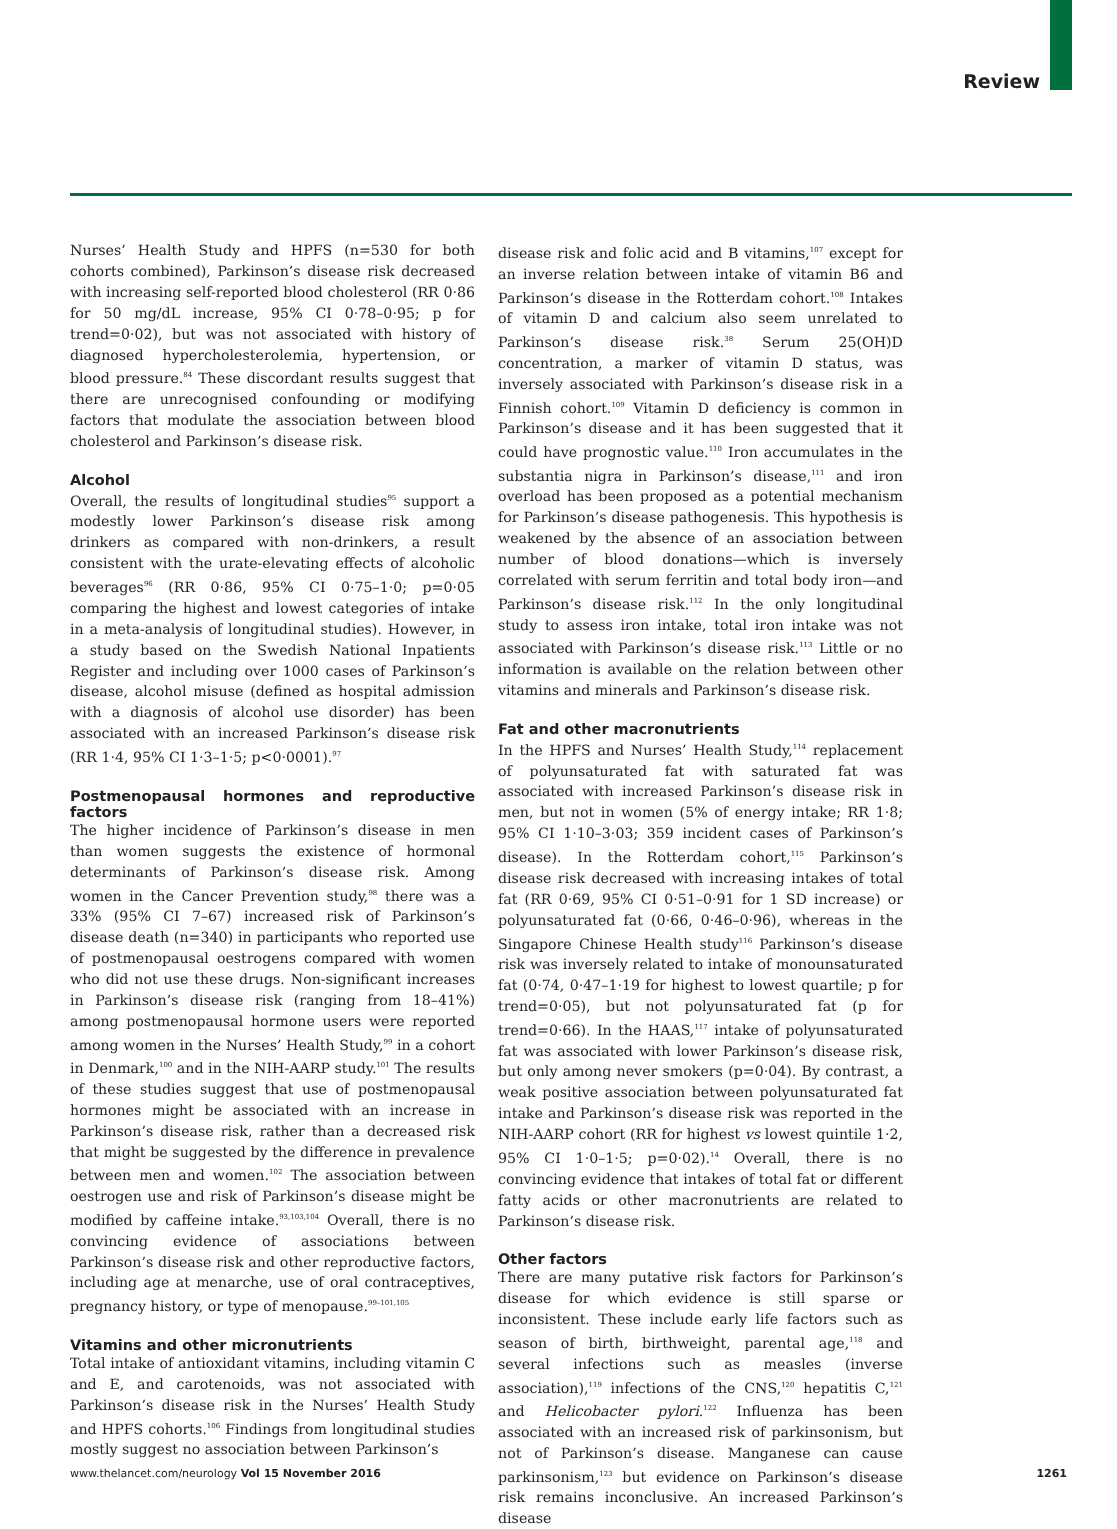Review
Nurses’ Health Study and HPFS (n=530 for both cohorts combined), Parkinson’s disease risk decreased with increasing self-reported blood cholesterol (RR 0·86 for 50 mg/dL increase, 95% CI 0·78–0·95; p for trend=0·02), but was not associated with history of diagnosed hypercholesterolemia, hypertension, or blood pressure.<sup>84</sup> These discordant results suggest that there are unrecognised confounding or modifying factors that modulate the association between blood cholesterol and Parkinson’s disease risk.
Alcohol
Overall, the results of longitudinal studies<sup>95</sup> support a modestly lower Parkinson’s disease risk among drinkers as compared with non-drinkers, a result consistent with the urate-elevating effects of alcoholic beverages<sup>96</sup> (RR 0·86, 95% CI 0·75–1·0; p=0·05 comparing the highest and lowest categories of intake in a meta-analysis of longitudinal studies). However, in a study based on the Swedish National Inpatients Register and including over 1000 cases of Parkinson’s disease, alcohol misuse (defined as hospital admission with a diagnosis of alcohol use disorder) has been associated with an increased Parkinson’s disease risk (RR 1·4, 95% CI 1·3–1·5; p<0·0001).<sup>97</sup>
Postmenopausal hormones and reproductive factors
The higher incidence of Parkinson’s disease in men than women suggests the existence of hormonal determinants of Parkinson’s disease risk. Among women in the Cancer Prevention study,<sup>98</sup> there was a 33% (95% CI 7–67) increased risk of Parkinson’s disease death (n=340) in participants who reported use of postmenopausal oestrogens compared with women who did not use these drugs. Non-significant increases in Parkinson’s disease risk (ranging from 18–41%) among postmenopausal hormone users were reported among women in the Nurses’ Health Study,<sup>99</sup> in a cohort in Denmark,<sup>100</sup> and in the NIH-AARP study.<sup>101</sup> The results of these studies suggest that use of postmenopausal hormones might be associated with an increase in Parkinson’s disease risk, rather than a decreased risk that might be suggested by the difference in prevalence between men and women.<sup>102</sup> The association between oestrogen use and risk of Parkinson’s disease might be modified by caffeine intake.<sup>93,103,104</sup> Overall, there is no convincing evidence of associations between Parkinson’s disease risk and other reproductive factors, including age at menarche, use of oral contraceptives, pregnancy history, or type of menopause.<sup>99–101,105</sup>
Vitamins and other micronutrients
Total intake of antioxidant vitamins, including vitamin C and E, and carotenoids, was not associated with Parkinson’s disease risk in the Nurses’ Health Study and HPFS cohorts.<sup>106</sup> Findings from longitudinal studies mostly suggest no association between Parkinson’s
disease risk and folic acid and B vitamins,<sup>107</sup> except for an inverse relation between intake of vitamin B6 and Parkinson’s disease in the Rotterdam cohort.<sup>108</sup> Intakes of vitamin D and calcium also seem unrelated to Parkinson’s disease risk.<sup>38</sup> Serum 25(OH)D concentration, a marker of vitamin D status, was inversely associated with Parkinson’s disease risk in a Finnish cohort.<sup>109</sup> Vitamin D deficiency is common in Parkinson’s disease and it has been suggested that it could have prognostic value.<sup>110</sup> Iron accumulates in the substantia nigra in Parkinson’s disease,<sup>111</sup> and iron overload has been proposed as a potential mechanism for Parkinson’s disease pathogenesis. This hypothesis is weakened by the absence of an association between number of blood donations—which is inversely correlated with serum ferritin and total body iron—and Parkinson’s disease risk.<sup>112</sup> In the only longitudinal study to assess iron intake, total iron intake was not associated with Parkinson’s disease risk.<sup>113</sup> Little or no information is available on the relation between other vitamins and minerals and Parkinson’s disease risk.
Fat and other macronutrients
In the HPFS and Nurses’ Health Study,<sup>114</sup> replacement of polyunsaturated fat with saturated fat was associated with increased Parkinson’s disease risk in men, but not in women (5% of energy intake; RR 1·8; 95% CI 1·10–3·03; 359 incident cases of Parkinson’s disease). In the Rotterdam cohort,<sup>115</sup> Parkinson’s disease risk decreased with increasing intakes of total fat (RR 0·69, 95% CI 0·51–0·91 for 1 SD increase) or polyunsaturated fat (0·66, 0·46–0·96), whereas in the Singapore Chinese Health study<sup>116</sup> Parkinson’s disease risk was inversely related to intake of monounsaturated fat (0·74, 0·47–1·19 for highest to lowest quartile; p for trend=0·05), but not polyunsaturated fat (p for trend=0·66). In the HAAS,<sup>117</sup> intake of polyunsaturated fat was associated with lower Parkinson’s disease risk, but only among never smokers (p=0·04). By contrast, a weak positive association between polyunsaturated fat intake and Parkinson’s disease risk was reported in the NIH-AARP cohort (RR for highest vs lowest quintile 1·2, 95% CI 1·0–1·5; p=0·02).<sup>14</sup> Overall, there is no convincing evidence that intakes of total fat or different fatty acids or other macronutrients are related to Parkinson’s disease risk.
Other factors
There are many putative risk factors for Parkinson’s disease for which evidence is still sparse or inconsistent. These include early life factors such as season of birth, birthweight, parental age,<sup>118</sup> and several infections such as measles (inverse association),<sup>119</sup> infections of the CNS,<sup>120</sup> hepatitis C,<sup>121</sup> and Helicobacter pylori.<sup>122</sup> Influenza has been associated with an increased risk of parkinsonism, but not of Parkinson’s disease. Manganese can cause parkinsonism,<sup>123</sup> but evidence on Parkinson’s disease risk remains inconclusive. An increased Parkinson’s disease
www.thelancet.com/neurology Vol 15 November 2016 1261